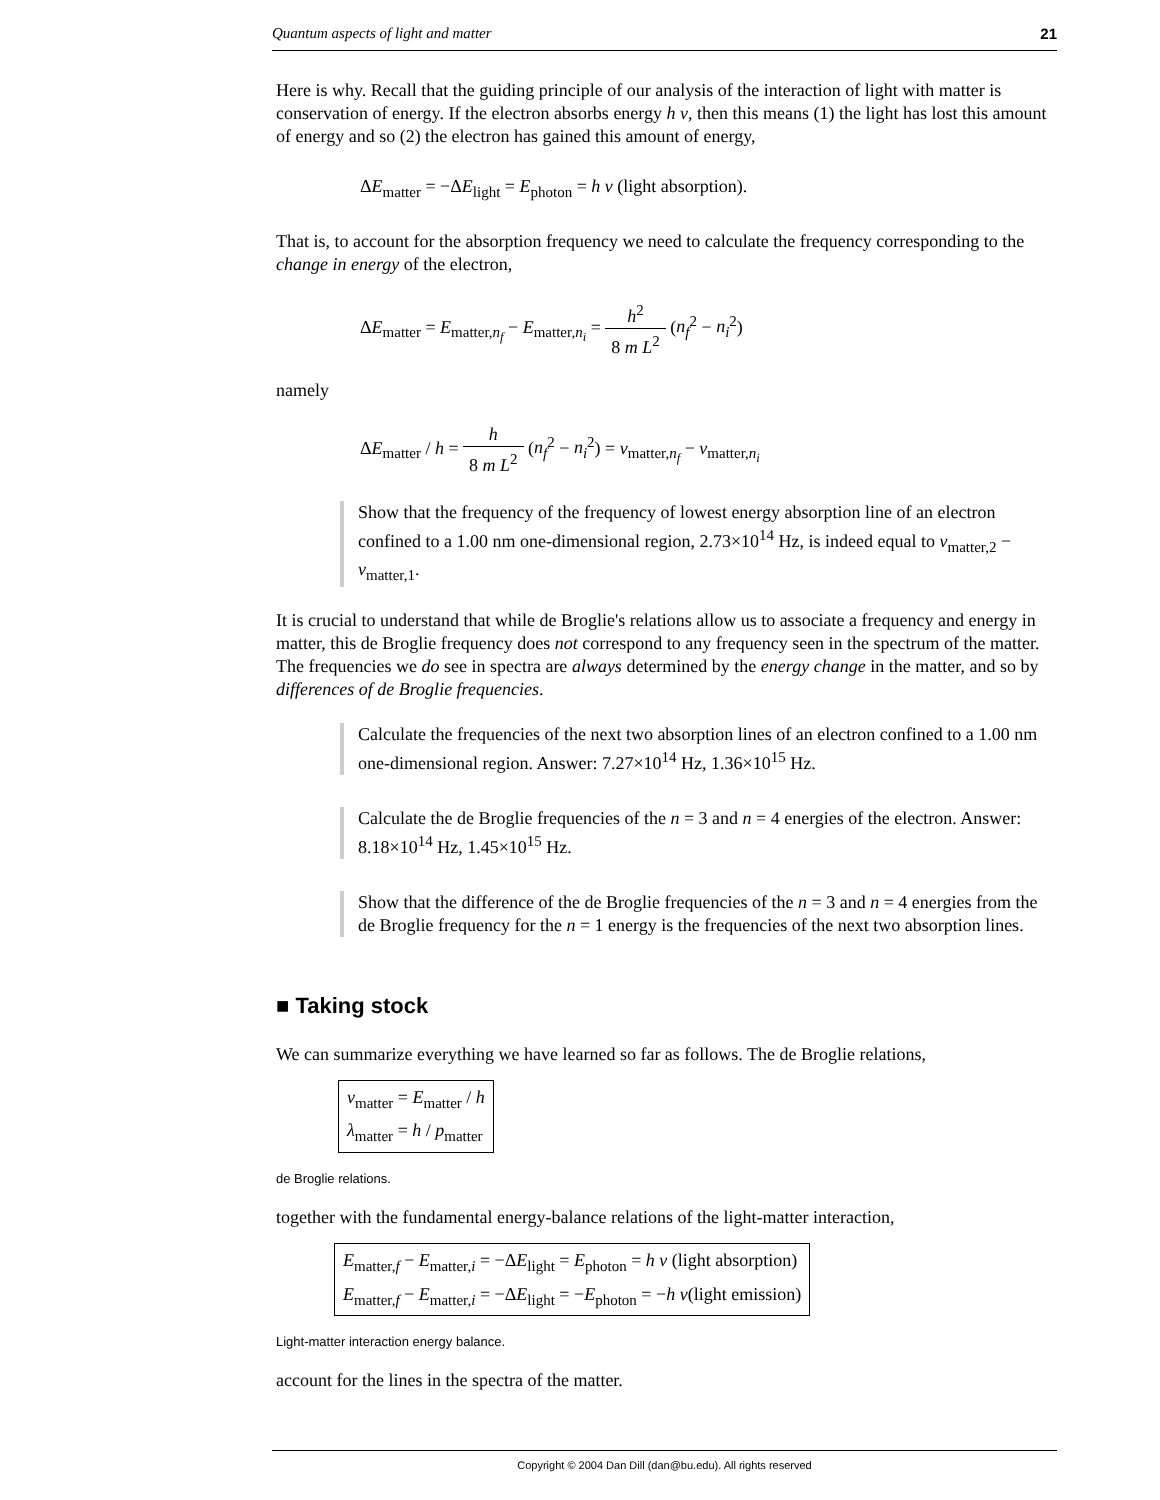Quantum aspects of light and matter 21
Here is why. Recall that the guiding principle of our analysis of the interaction of light with matter is conservation of energy. If the electron absorbs energy h ν, then this means (1) the light has lost this amount of energy and so (2) the electron has gained this amount of energy,
ΔE<sub>matter</sub> = −ΔE<sub>light</sub> = E<sub>photon</sub> = h ν (light absorption).
That is, to account for the absorption frequency we need to calculate the frequency corresponding to the change in energy of the electron,
ΔE<sub>matter</sub> = E<sub>matter,n<sub>f</sub></sub> − E<sub>matter,n<sub>i</sub></sub> = h<sup>2</sup> 8 m L<sup>2</sup> (n<sub>f</sub><sup>2</sup> − n<sub>i</sub><sup>2</sup>)
namely
ΔE<sub>matter</sub> / h = h 8 m L<sup>2</sup> (n<sub>f</sub><sup>2</sup> − n<sub>i</sub><sup>2</sup>) = ν<sub>matter,n<sub>f</sub></sub> − ν<sub>matter,n<sub>i</sub></sub>
Show that the frequency of the frequency of lowest energy absorption line of an electron confined to a 1.00 nm one-dimensional region, 2.73×10<sup>14</sup> Hz, is indeed equal to ν<sub>matter,2</sub> − ν<sub>matter,1</sub>.
It is crucial to understand that while de Broglie's relations allow us to associate a frequency and energy in matter, this de Broglie frequency does not correspond to any frequency seen in the spectrum of the matter. The frequencies we do see in spectra are always determined by the energy change in the matter, and so by differences of de Broglie frequencies.
Calculate the frequencies of the next two absorption lines of an electron confined to a 1.00 nm one-dimensional region. Answer: 7.27×10<sup>14</sup> Hz, 1.36×10<sup>15</sup> Hz.
Calculate the de Broglie frequencies of the n = 3 and n = 4 energies of the electron. Answer: 8.18×10<sup>14</sup> Hz, 1.45×10<sup>15</sup> Hz.
Show that the difference of the de Broglie frequencies of the n = 3 and n = 4 energies from the de Broglie frequency for the n = 1 energy is the frequencies of the next two absorption lines.
■ Taking stock
We can summarize everything we have learned so far as follows. The de Broglie relations,
ν<sub>matter</sub> = E<sub>matter</sub> / h
λ<sub>matter</sub> = h / p<sub>matter</sub>
de Broglie relations.
together with the fundamental energy-balance relations of the light-matter interaction,
E<sub>matter,f</sub> − E<sub>matter,i</sub> = −ΔE<sub>light</sub> = E<sub>photon</sub> = h ν (light absorption)
E<sub>matter,f</sub> − E<sub>matter,i</sub> = −ΔE<sub>light</sub> = −E<sub>photon</sub> = −h ν(light emission)
Light-matter interaction energy balance.
account for the lines in the spectra of the matter.
Copyright © 2004 Dan Dill (dan@bu.edu). All rights reserved